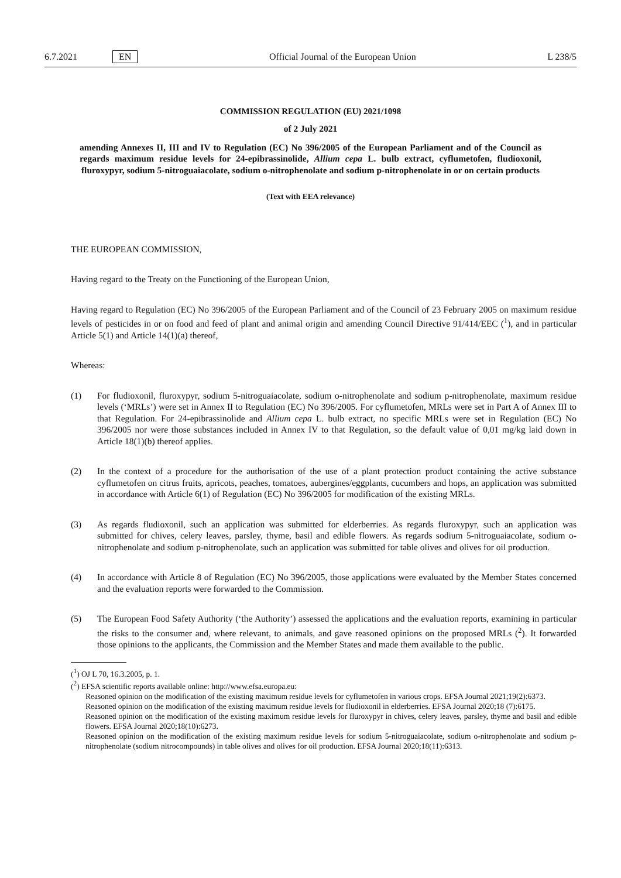6.7.2021 EN
Official Journal of the European Union L 238/5
COMMISSION REGULATION (EU) 2021/1098
of 2 July 2021
amending Annexes II, III and IV to Regulation (EC) No 396/2005 of the European Parliament and of the Council as regards maximum residue levels for 24-epibrassinolide, Allium cepa L. bulb extract, cyflumetofen, fludioxonil, fluroxypyr, sodium 5-nitroguaiacolate, sodium o-nitrophenolate and sodium p-nitrophenolate in or on certain products
(Text with EEA relevance)
THE EUROPEAN COMMISSION,
Having regard to the Treaty on the Functioning of the European Union,
Having regard to Regulation (EC) No 396/2005 of the European Parliament and of the Council of 23 February 2005 on maximum residue levels of pesticides in or on food and feed of plant and animal origin and amending Council Directive 91/414/EEC (<sup>1</sup>), and in particular Article 5(1) and Article 14(1)(a) thereof,
Whereas:
(1) For fludioxonil, fluroxypyr, sodium 5-nitroguaiacolate, sodium o-nitrophenolate and sodium p-nitrophenolate, maximum residue levels (‘MRLs’) were set in Annex II to Regulation (EC) No 396/2005. For cyflumetofen, MRLs were set in Part A of Annex III to that Regulation. For 24-epibrassinolide and Allium cepa L. bulb extract, no specific MRLs were set in Regulation (EC) No 396/2005 nor were those substances included in Annex IV to that Regulation, so the default value of 0,01 mg/kg laid down in Article 18(1)(b) thereof applies.
(2) In the context of a procedure for the authorisation of the use of a plant protection product containing the active substance cyflumetofen on citrus fruits, apricots, peaches, tomatoes, aubergines/eggplants, cucumbers and hops, an application was submitted in accordance with Article 6(1) of Regulation (EC) No 396/2005 for modification of the existing MRLs.
(3) As regards fludioxonil, such an application was submitted for elderberries. As regards fluroxypyr, such an application was submitted for chives, celery leaves, parsley, thyme, basil and edible flowers. As regards sodium 5-nitroguaiacolate, sodium o-nitrophenolate and sodium p-nitrophenolate, such an application was submitted for table olives and olives for oil production.
(4) In accordance with Article 8 of Regulation (EC) No 396/2005, those applications were evaluated by the Member States concerned and the evaluation reports were forwarded to the Commission.
(5) The European Food Safety Authority (‘the Authority’) assessed the applications and the evaluation reports, examining in particular the risks to the consumer and, where relevant, to animals, and gave reasoned opinions on the proposed MRLs (<sup>2</sup>). It forwarded those opinions to the applicants, the Commission and the Member States and made them available to the public.
(<sup>1</sup>) OJ L 70, 16.3.2005, p. 1.
(<sup>2</sup>) EFSA scientific reports available online: http://www.efsa.europa.eu:
Reasoned opinion on the modification of the existing maximum residue levels for cyflumetofen in various crops. EFSA Journal 2021;19(2):6373.
Reasoned opinion on the modification of the existing maximum residue levels for fludioxonil in elderberries. EFSA Journal 2020;18 (7):6175.
Reasoned opinion on the modification of the existing maximum residue levels for fluroxypyr in chives, celery leaves, parsley, thyme and basil and edible flowers. EFSA Journal 2020;18(10):6273.
Reasoned opinion on the modification of the existing maximum residue levels for sodium 5-nitroguaiacolate, sodium o-nitrophenolate and sodium p-nitrophenolate (sodium nitrocompounds) in table olives and olives for oil production. EFSA Journal 2020;18(11):6313.